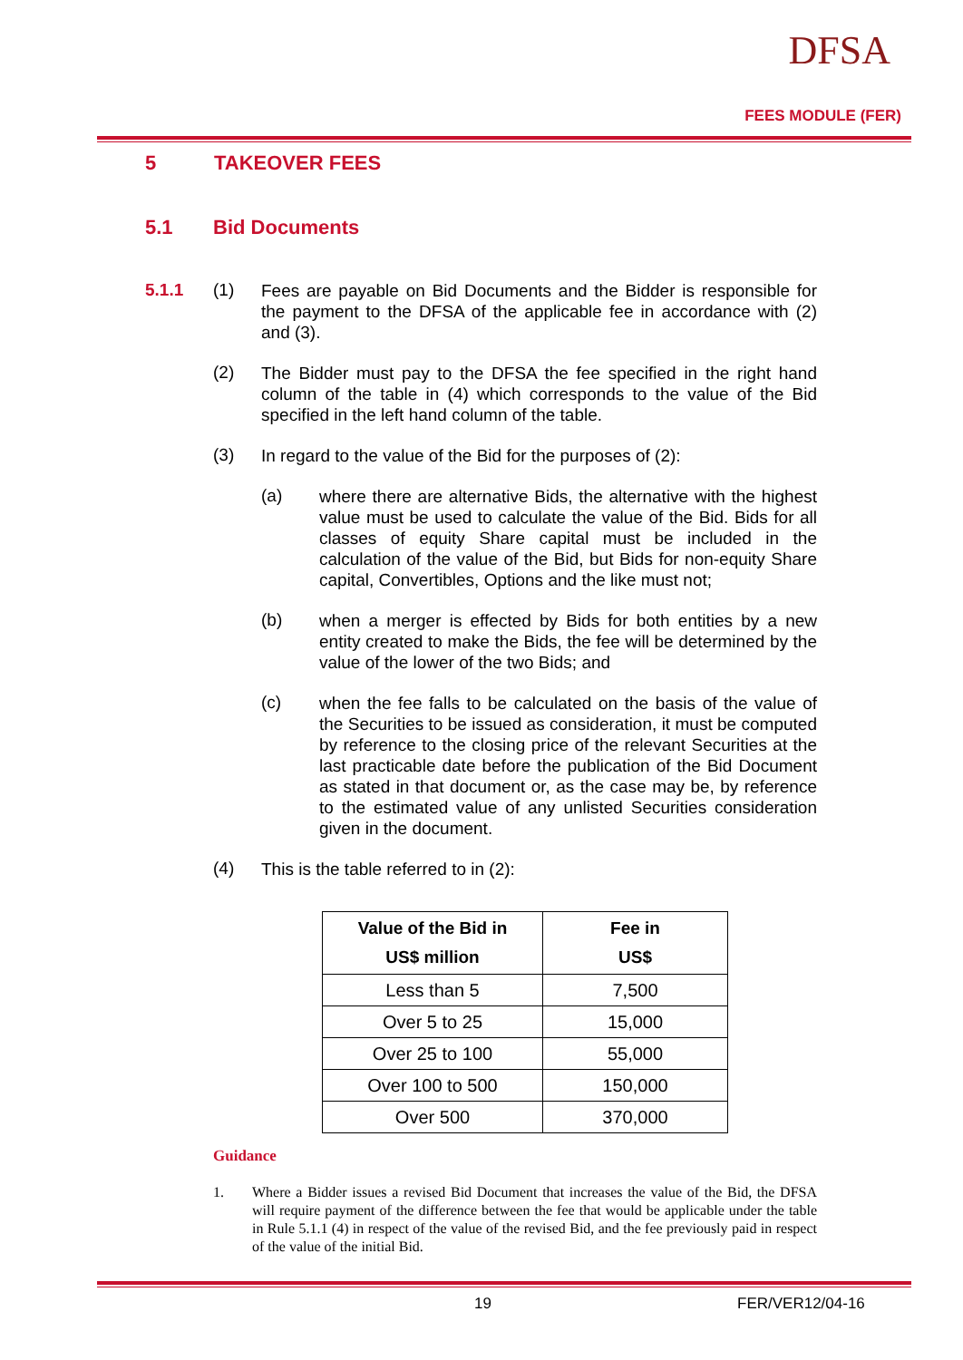DFSA
FEES MODULE (FER)
5 TAKEOVER FEES
5.1 Bid Documents
5.1.1 (1)
Fees are payable on Bid Documents and the Bidder is responsible for the payment to the DFSA of the applicable fee in accordance with (2) and (3).
(2)
The Bidder must pay to the DFSA the fee specified in the right hand column of the table in (4) which corresponds to the value of the Bid specified in the left hand column of the table.
(3)
In regard to the value of the Bid for the purposes of (2):
(a)
where there are alternative Bids, the alternative with the highest value must be used to calculate the value of the Bid. Bids for all classes of equity Share capital must be included in the calculation of the value of the Bid, but Bids for non-equity Share capital, Convertibles, Options and the like must not;
(b)
when a merger is effected by Bids for both entities by a new entity created to make the Bids, the fee will be determined by the value of the lower of the two Bids; and
(c)
when the fee falls to be calculated on the basis of the value of the Securities to be issued as consideration, it must be computed by reference to the closing price of the relevant Securities at the last practicable date before the publication of the Bid Document as stated in that document or, as the case may be, by reference to the estimated value of any unlisted Securities consideration given in the document.
(4)
This is the table referred to in (2):
| Value of the Bid in US$ million | Fee in US$ |
| --- | --- |
| Less than 5 | 7,500 |
| Over 5 to 25 | 15,000 |
| Over 25 to 100 | 55,000 |
| Over 100 to 500 | 150,000 |
| Over 500 | 370,000 |
Guidance
1.
Where a Bidder issues a revised Bid Document that increases the value of the Bid, the DFSA will require payment of the difference between the fee that would be applicable under the table in Rule 5.1.1 (4) in respect of the value of the revised Bid, and the fee previously paid in respect of the value of the initial Bid.
19 FER/VER12/04-16